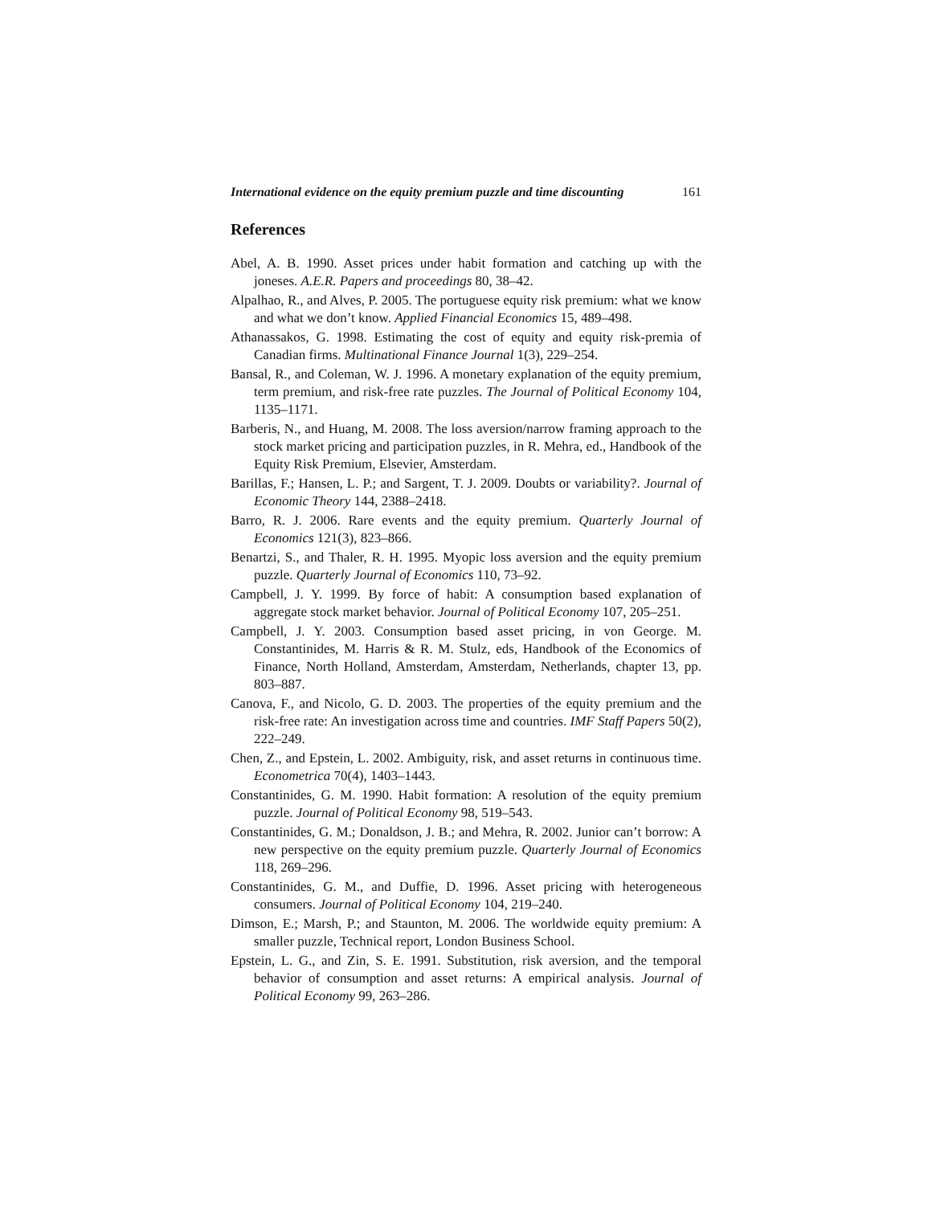International evidence on the equity premium puzzle and time discounting 161
References
Abel, A. B. 1990. Asset prices under habit formation and catching up with the joneses. A.E.R. Papers and proceedings 80, 38–42.
Alpalhao, R., and Alves, P. 2005. The portuguese equity risk premium: what we know and what we don’t know. Applied Financial Economics 15, 489–498.
Athanassakos, G. 1998. Estimating the cost of equity and equity risk-premia of Canadian firms. Multinational Finance Journal 1(3), 229–254.
Bansal, R., and Coleman, W. J. 1996. A monetary explanation of the equity premium, term premium, and risk-free rate puzzles. The Journal of Political Economy 104, 1135–1171.
Barberis, N., and Huang, M. 2008. The loss aversion/narrow framing approach to the stock market pricing and participation puzzles, in R. Mehra, ed., Handbook of the Equity Risk Premium, Elsevier, Amsterdam.
Barillas, F.; Hansen, L. P.; and Sargent, T. J. 2009. Doubts or variability?. Journal of Economic Theory 144, 2388–2418.
Barro, R. J. 2006. Rare events and the equity premium. Quarterly Journal of Economics 121(3), 823–866.
Benartzi, S., and Thaler, R. H. 1995. Myopic loss aversion and the equity premium puzzle. Quarterly Journal of Economics 110, 73–92.
Campbell, J. Y. 1999. By force of habit: A consumption based explanation of aggregate stock market behavior. Journal of Political Economy 107, 205–251.
Campbell, J. Y. 2003. Consumption based asset pricing, in von George. M. Constantinides, M. Harris & R. M. Stulz, eds, Handbook of the Economics of Finance, North Holland, Amsterdam, Amsterdam, Netherlands, chapter 13, pp. 803–887.
Canova, F., and Nicolo, G. D. 2003. The properties of the equity premium and the risk-free rate: An investigation across time and countries. IMF Staff Papers 50(2), 222–249.
Chen, Z., and Epstein, L. 2002. Ambiguity, risk, and asset returns in continuous time. Econometrica 70(4), 1403–1443.
Constantinides, G. M. 1990. Habit formation: A resolution of the equity premium puzzle. Journal of Political Economy 98, 519–543.
Constantinides, G. M.; Donaldson, J. B.; and Mehra, R. 2002. Junior can’t borrow: A new perspective on the equity premium puzzle. Quarterly Journal of Economics 118, 269–296.
Constantinides, G. M., and Duffie, D. 1996. Asset pricing with heterogeneous consumers. Journal of Political Economy 104, 219–240.
Dimson, E.; Marsh, P.; and Staunton, M. 2006. The worldwide equity premium: A smaller puzzle, Technical report, London Business School.
Epstein, L. G., and Zin, S. E. 1991. Substitution, risk aversion, and the temporal behavior of consumption and asset returns: A empirical analysis. Journal of Political Economy 99, 263–286.